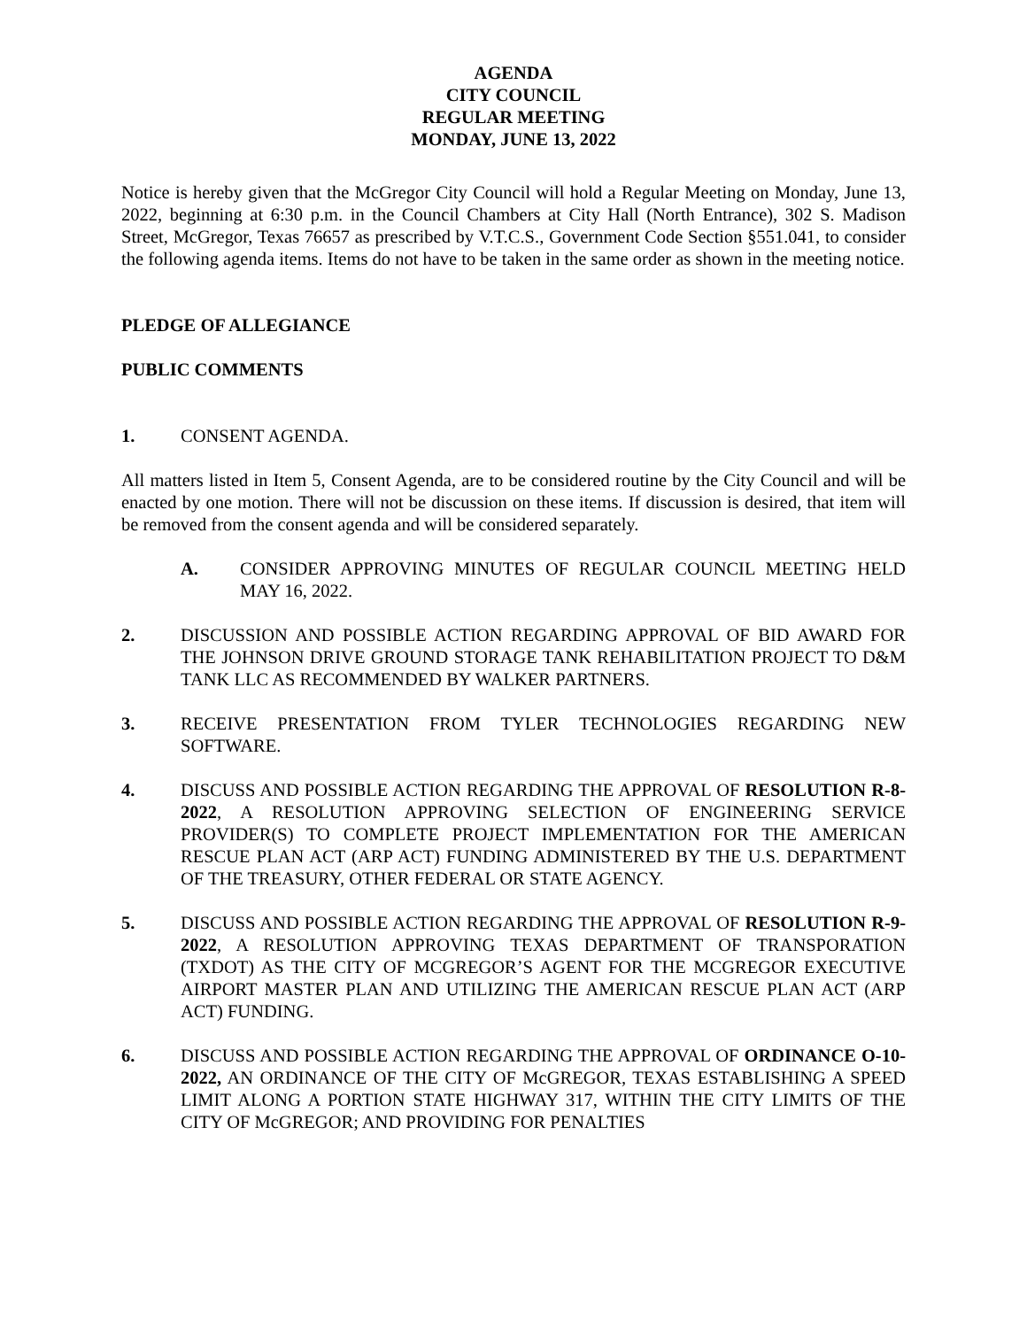AGENDA
CITY COUNCIL
REGULAR MEETING
MONDAY, JUNE 13, 2022
Notice is hereby given that the McGregor City Council will hold a Regular Meeting on Monday, June 13, 2022, beginning at 6:30 p.m. in the Council Chambers at City Hall (North Entrance), 302 S. Madison Street, McGregor, Texas 76657 as prescribed by V.T.C.S., Government Code Section §551.041, to consider the following agenda items. Items do not have to be taken in the same order as shown in the meeting notice.
PLEDGE OF ALLEGIANCE
PUBLIC COMMENTS
1. CONSENT AGENDA.
All matters listed in Item 5, Consent Agenda, are to be considered routine by the City Council and will be enacted by one motion. There will not be discussion on these items. If discussion is desired, that item will be removed from the consent agenda and will be considered separately.
A. CONSIDER APPROVING MINUTES OF REGULAR COUNCIL MEETING HELD MAY 16, 2022.
2. DISCUSSION AND POSSIBLE ACTION REGARDING APPROVAL OF BID AWARD FOR THE JOHNSON DRIVE GROUND STORAGE TANK REHABILITATION PROJECT TO D&M TANK LLC AS RECOMMENDED BY WALKER PARTNERS.
3. RECEIVE PRESENTATION FROM TYLER TECHNOLOGIES REGARDING NEW SOFTWARE.
4. DISCUSS AND POSSIBLE ACTION REGARDING THE APPROVAL OF RESOLUTION R-8-2022, A RESOLUTION APPROVING SELECTION OF ENGINEERING SERVICE PROVIDER(S) TO COMPLETE PROJECT IMPLEMENTATION FOR THE AMERICAN RESCUE PLAN ACT (ARP ACT) FUNDING ADMINISTERED BY THE U.S. DEPARTMENT OF THE TREASURY, OTHER FEDERAL OR STATE AGENCY.
5. DISCUSS AND POSSIBLE ACTION REGARDING THE APPROVAL OF RESOLUTION R-9-2022, A RESOLUTION APPROVING TEXAS DEPARTMENT OF TRANSPORATION (TXDOT) AS THE CITY OF MCGREGOR’S AGENT FOR THE MCGREGOR EXECUTIVE AIRPORT MASTER PLAN AND UTILIZING THE AMERICAN RESCUE PLAN ACT (ARP ACT) FUNDING.
6. DISCUSS AND POSSIBLE ACTION REGARDING THE APPROVAL OF ORDINANCE O-10-2022, AN ORDINANCE OF THE CITY OF McGREGOR, TEXAS ESTABLISHING A SPEED LIMIT ALONG A PORTION STATE HIGHWAY 317, WITHIN THE CITY LIMITS OF THE CITY OF McGREGOR; AND PROVIDING FOR PENALTIES